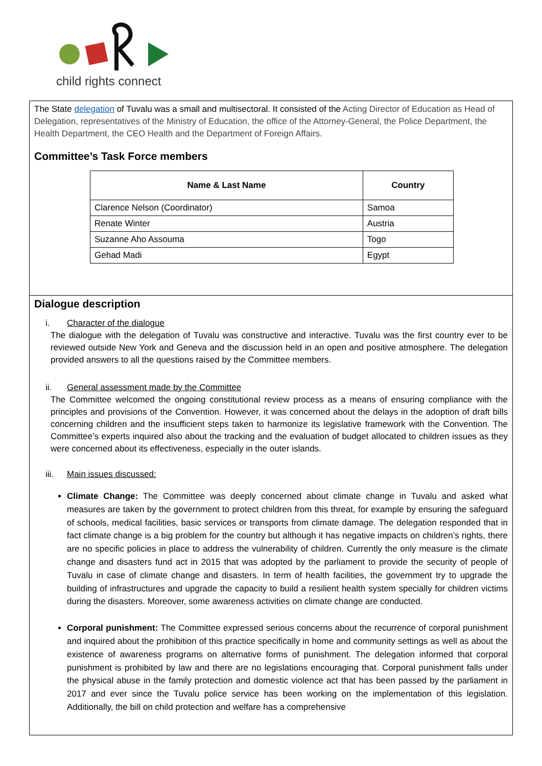child rights connect
The State delegation of Tuvalu was a small and multisectoral. It consisted of the Acting Director of Education as Head of Delegation, representatives of the Ministry of Education, the office of the Attorney-General, the Police Department, the Health Department, the CEO Health and the Department of Foreign Affairs.
Committee’s Task Force members
| Name & Last Name | Country |
| --- | --- |
| Clarence Nelson (Coordinator) | Samoa |
| Renate Winter | Austria |
| Suzanne Aho Assouma | Togo |
| Gehad Madi | Egypt |
Dialogue description
i. Character of the dialogue
The dialogue with the delegation of Tuvalu was constructive and interactive. Tuvalu was the first country ever to be reviewed outside New York and Geneva and the discussion held in an open and positive atmosphere. The delegation provided answers to all the questions raised by the Committee members.
ii. General assessment made by the Committee
The Committee welcomed the ongoing constitutional review process as a means of ensuring compliance with the principles and provisions of the Convention. However, it was concerned about the delays in the adoption of draft bills concerning children and the insufficient steps taken to harmonize its legislative framework with the Convention. The Committee’s experts inquired also about the tracking and the evaluation of budget allocated to children issues as they were concerned about its effectiveness, especially in the outer islands.
iii. Main issues discussed:
Climate Change: The Committee was deeply concerned about climate change in Tuvalu and asked what measures are taken by the government to protect children from this threat, for example by ensuring the safeguard of schools, medical facilities, basic services or transports from climate damage. The delegation responded that in fact climate change is a big problem for the country but although it has negative impacts on children’s rights, there are no specific policies in place to address the vulnerability of children. Currently the only measure is the climate change and disasters fund act in 2015 that was adopted by the parliament to provide the security of people of Tuvalu in case of climate change and disasters. In term of health facilities, the government try to upgrade the building of infrastructures and upgrade the capacity to build a resilient health system specially for children victims during the disasters. Moreover, some awareness activities on climate change are conducted.
Corporal punishment: The Committee expressed serious concerns about the recurrence of corporal punishment and inquired about the prohibition of this practice specifically in home and community settings as well as about the existence of awareness programs on alternative forms of punishment. The delegation informed that corporal punishment is prohibited by law and there are no legislations encouraging that. Corporal punishment falls under the physical abuse in the family protection and domestic violence act that has been passed by the parliament in 2017 and ever since the Tuvalu police service has been working on the implementation of this legislation. Additionally, the bill on child protection and welfare has a comprehensive